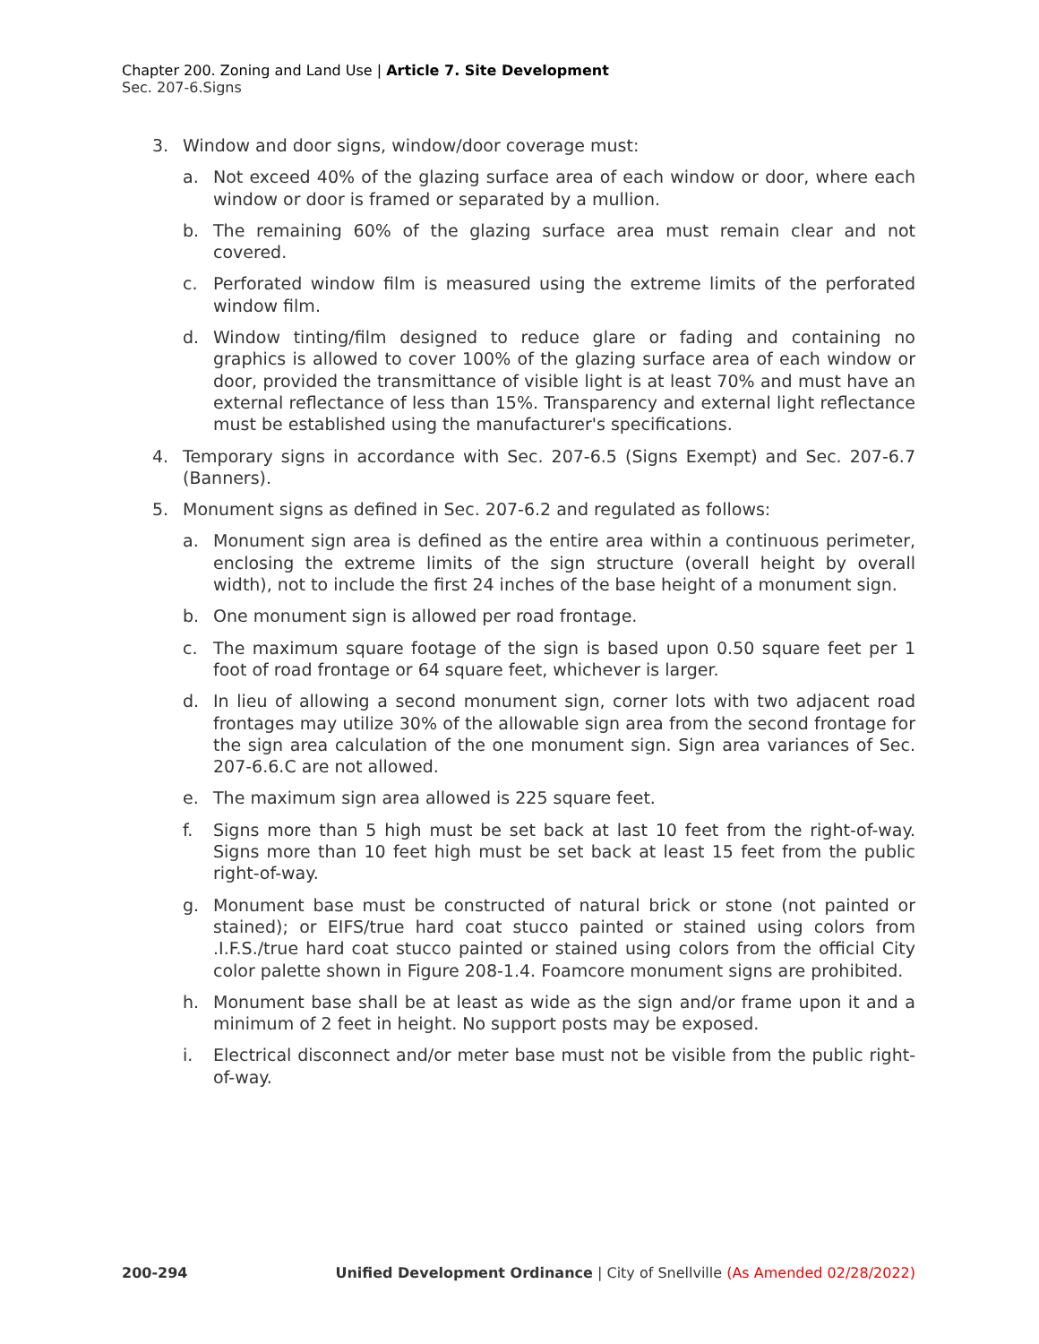Chapter 200. Zoning and Land Use | Article 7. Site Development
Sec. 207-6.Signs
3. Window and door signs, window/door coverage must:
a. Not exceed 40% of the glazing surface area of each window or door, where each window or door is framed or separated by a mullion.
b. The remaining 60% of the glazing surface area must remain clear and not covered.
c. Perforated window film is measured using the extreme limits of the perforated window film.
d. Window tinting/film designed to reduce glare or fading and containing no graphics is allowed to cover 100% of the glazing surface area of each window or door, provided the transmittance of visible light is at least 70% and must have an external reflectance of less than 15%. Transparency and external light reflectance must be established using the manufacturer's specifications.
4. Temporary signs in accordance with Sec. 207-6.5 (Signs Exempt) and Sec. 207-6.7 (Banners).
5. Monument signs as defined in Sec. 207-6.2 and regulated as follows:
a. Monument sign area is defined as the entire area within a continuous perimeter, enclosing the extreme limits of the sign structure (overall height by overall width), not to include the first 24 inches of the base height of a monument sign.
b. One monument sign is allowed per road frontage.
c. The maximum square footage of the sign is based upon 0.50 square feet per 1 foot of road frontage or 64 square feet, whichever is larger.
d. In lieu of allowing a second monument sign, corner lots with two adjacent road frontages may utilize 30% of the allowable sign area from the second frontage for the sign area calculation of the one monument sign. Sign area variances of Sec. 207-6.6.C are not allowed.
e. The maximum sign area allowed is 225 square feet.
f. Signs more than 5 high must be set back at last 10 feet from the right-of-way. Signs more than 10 feet high must be set back at least 15 feet from the public right-of-way.
g. Monument base must be constructed of natural brick or stone (not painted or stained); or EIFS/true hard coat stucco painted or stained using colors from .I.F.S./true hard coat stucco painted or stained using colors from the official City color palette shown in Figure 208-1.4. Foamcore monument signs are prohibited.
h. Monument base shall be at least as wide as the sign and/or frame upon it and a minimum of 2 feet in height. No support posts may be exposed.
i. Electrical disconnect and/or meter base must not be visible from the public right-of-way.
200-294 Unified Development Ordinance | City of Snellville (As Amended 02/28/2022)